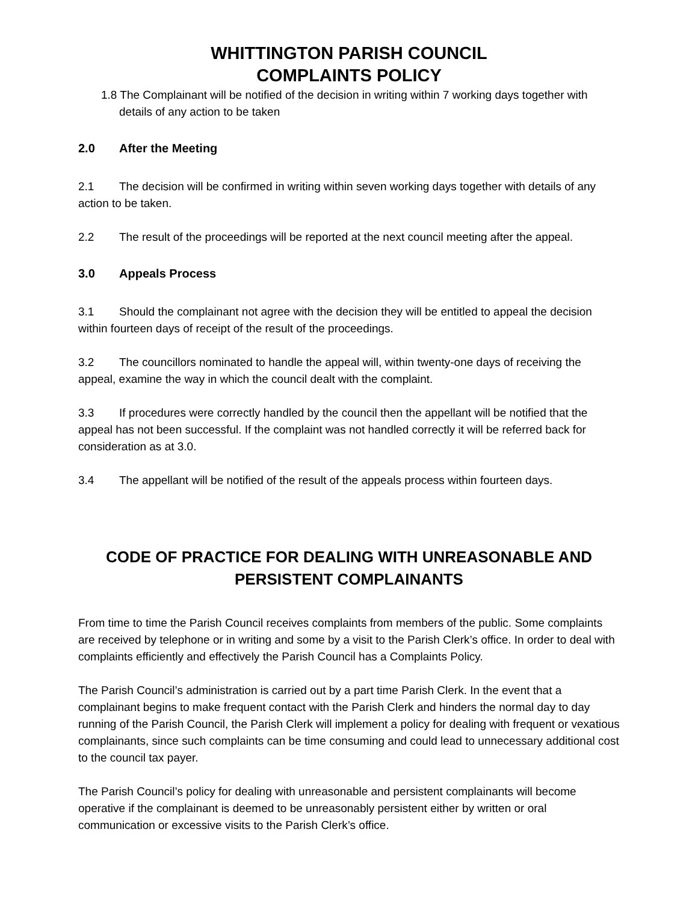WHITTINGTON PARISH COUNCIL
COMPLAINTS POLICY
1.8 The Complainant will be notified of the decision in writing within 7 working days together with details of any action to be taken
2.0 After the Meeting
2.1 The decision will be confirmed in writing within seven working days together with details of any action to be taken.
2.2 The result of the proceedings will be reported at the next council meeting after the appeal.
3.0 Appeals Process
3.1 Should the complainant not agree with the decision they will be entitled to appeal the decision within fourteen days of receipt of the result of the proceedings.
3.2 The councillors nominated to handle the appeal will, within twenty-one days of receiving the appeal, examine the way in which the council dealt with the complaint.
3.3 If procedures were correctly handled by the council then the appellant will be notified that the appeal has not been successful. If the complaint was not handled correctly it will be referred back for consideration as at 3.0.
3.4 The appellant will be notified of the result of the appeals process within fourteen days.
CODE OF PRACTICE FOR DEALING WITH UNREASONABLE AND PERSISTENT COMPLAINANTS
From time to time the Parish Council receives complaints from members of the public. Some complaints are received by telephone or in writing and some by a visit to the Parish Clerk’s office. In order to deal with complaints efficiently and effectively the Parish Council has a Complaints Policy.
The Parish Council’s administration is carried out by a part time Parish Clerk. In the event that a complainant begins to make frequent contact with the Parish Clerk and hinders the normal day to day running of the Parish Council, the Parish Clerk will implement a policy for dealing with frequent or vexatious complainants, since such complaints can be time consuming and could lead to unnecessary additional cost to the council tax payer.
The Parish Council’s policy for dealing with unreasonable and persistent complainants will become operative if the complainant is deemed to be unreasonably persistent either by written or oral communication or excessive visits to the Parish Clerk’s office.